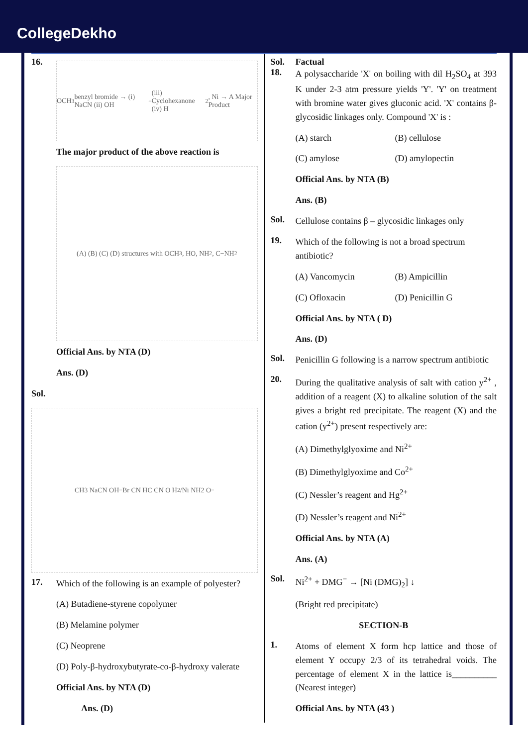CollegeDekho
16.
OCH<sub>3</sub> benzyl bromide → (i) NaCN (ii) OH<sup>−</sup> (iii) Cyclohexanone (iv) H<sub>2</sub>, Ni → A Major Product
The major product of the above reaction is
(A) (B) (C) (D) structures with OCH<sub>3</sub>, HO, NH<sub>2</sub>, C−NH<sub>2</sub>
Official Ans. by NTA (D)
Ans. (D)
Sol.
CH3 NaCN OH<sup>−</sup> Br CN HC CN O H<sub>2</sub>/Ni NH2 O<sup>−</sup>
17.
Which of the following is an example of polyester?
(A) Butadiene-styrene copolymer
(B) Melamine polymer
(C) Neoprene
(D) Poly-β-hydroxybutyrate-co-β-hydroxy valerate
Official Ans. by NTA (D)
Ans. (D)
Sol. Factual
18.
A polysaccharide 'X' on boiling with dil H<sub>2</sub>SO<sub>4</sub> at 393 K under 2-3 atm pressure yields 'Y'. 'Y' on treatment with bromine water gives gluconic acid. 'X' contains β-glycosidic linkages only. Compound 'X' is :
(A) starch (B) cellulose
(C) amylose (D) amylopectin
Official Ans. by NTA (B)
Ans. (B)
Sol.
Cellulose contains β – glycosidic linkages only
19.
Which of the following is not a broad spectrum antibiotic?
(A) Vancomycin (B) Ampicillin
(C) Ofloxacin (D) Penicillin G
Official Ans. by NTA ( D)
Ans. (D)
Sol.
Penicillin G following is a narrow spectrum antibiotic
20.
During the qualitative analysis of salt with cation y<sup>2+</sup> , addition of a reagent (X) to alkaline solution of the salt gives a bright red precipitate. The reagent (X) and the cation (y<sup>2+</sup>) present respectively are:
(A) Dimethylglyoxime and Ni<sup>2+</sup>
(B) Dimethylglyoxime and Co<sup>2+</sup>
(C) Nessler’s reagent and Hg<sup>2+</sup>
(D) Nessler’s reagent and Ni<sup>2+</sup>
Official Ans. by NTA (A)
Ans. (A)
Sol.
Ni<sup>2+</sup> + DMG<sup>−</sup> → [Ni (DMG)<sub>2</sub>] ↓
(Bright red precipitate)
SECTION-B
1.
Atoms of element X form hcp lattice and those of element Y occupy 2/3 of its tetrahedral voids. The percentage of element X in the lattice is__________ (Nearest integer)
Official Ans. by NTA (43 )